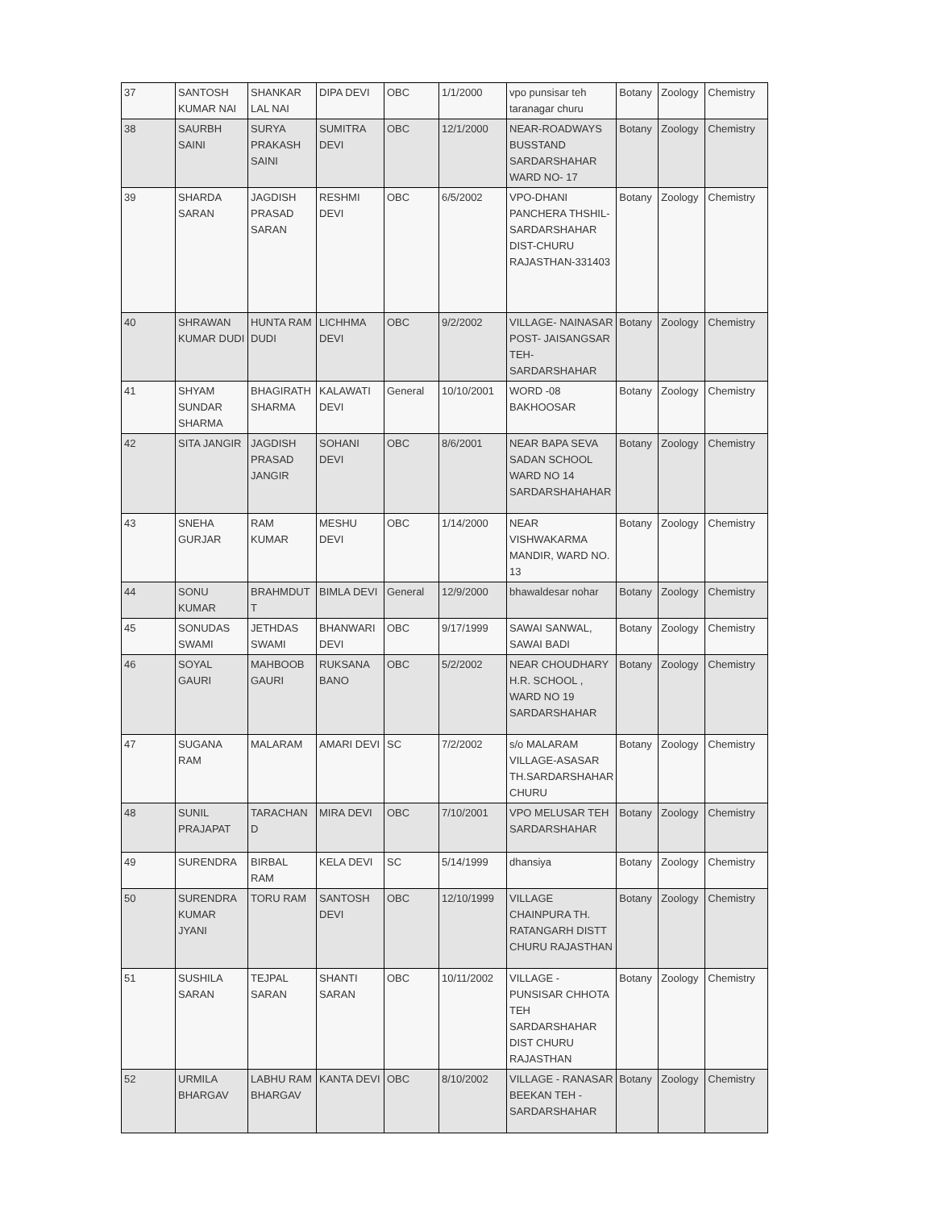| 37 | SANTOSH KUMAR NAI | SHANKAR LAL NAI | DIPA DEVI | OBC | 1/1/2000 | vpo punsisar teh taranagar churu | Botany | Zoology | Chemistry |
| 38 | SAURBH SAINI | SURYA PRAKASH SAINI | SUMITRA DEVI | OBC | 12/1/2000 | NEAR-ROADWAYS BUSSTAND SARDARSHAHAR WARD NO- 17 | Botany | Zoology | Chemistry |
| 39 | SHARDA SARAN | JAGDISH PRASAD SARAN | RESHMI DEVI | OBC | 6/5/2002 | VPO-DHANI PANCHERA THSHIL-SARDARSHAHAR DIST-CHURU RAJASTHAN-331403 | Botany | Zoology | Chemistry |
| 40 | SHRAWAN KUMAR DUDI | HUNTA RAM DUDI | LICHHMA DEVI | OBC | 9/2/2002 | VILLAGE- NAINASAR POST- JAISANGSAR TEH- SARDARSHAHAR | Botany | Zoology | Chemistry |
| 41 | SHYAM SUNDAR SHARMA | BHAGIRATH SHARMA | KALAWATI DEVI | General | 10/10/2001 | WORD -08 BAKHOOSAR | Botany | Zoology | Chemistry |
| 42 | SITA JANGIR | JAGDISH PRASAD JANGIR | SOHANI DEVI | OBC | 8/6/2001 | NEAR BAPA SEVA SADAN SCHOOL WARD NO 14 SARDARSHAHAHAR | Botany | Zoology | Chemistry |
| 43 | SNEHA GURJAR | RAM KUMAR | MESHU DEVI | OBC | 1/14/2000 | NEAR VISHWAKARMA MANDIR, WARD NO. 13 | Botany | Zoology | Chemistry |
| 44 | SONU KUMAR | BRAHMDUT T | BIMLA DEVI | General | 12/9/2000 | bhawaldesar nohar | Botany | Zoology | Chemistry |
| 45 | SONUDAS SWAMI | JETHDAS SWAMI | BHANWARI DEVI | OBC | 9/17/1999 | SAWAI SANWAL, SAWAI BADI | Botany | Zoology | Chemistry |
| 46 | SOYAL GAURI | MAHBOOB GAURI | RUKSANA BANO | OBC | 5/2/2002 | NEAR CHOUDHARY H.R. SCHOOL , WARD NO 19 SARDARSHAHAR | Botany | Zoology | Chemistry |
| 47 | SUGANA RAM | MALARAM | AMARI DEVI | SC | 7/2/2002 | s/o MALARAM VILLAGE-ASASAR TH.SARDARSHAHAR CHURU | Botany | Zoology | Chemistry |
| 48 | SUNIL PRAJAPAT | TARACHAN D | MIRA DEVI | OBC | 7/10/2001 | VPO MELUSAR TEH SARDARSHAHAR | Botany | Zoology | Chemistry |
| 49 | SURENDRA | BIRBAL RAM | KELA DEVI | SC | 5/14/1999 | dhansiya | Botany | Zoology | Chemistry |
| 50 | SURENDRA KUMAR JYANI | TORU RAM | SANTOSH DEVI | OBC | 12/10/1999 | VILLAGE CHAINPURA TH. RATANGARH DISTT CHURU RAJASTHAN | Botany | Zoology | Chemistry |
| 51 | SUSHILA SARAN | TEJPAL SARAN | SHANTI SARAN | OBC | 10/11/2002 | VILLAGE - PUNSISAR CHHOTA TEH SARDARSHAHAR DIST CHURU RAJASTHAN | Botany | Zoology | Chemistry |
| 52 | URMILA BHARGAV | LABHU RAM BHARGAV | KANTA DEVI | OBC | 8/10/2002 | VILLAGE - RANASAR BEEKAN TEH - SARDARSHAHAR | Botany | Zoology | Chemistry |